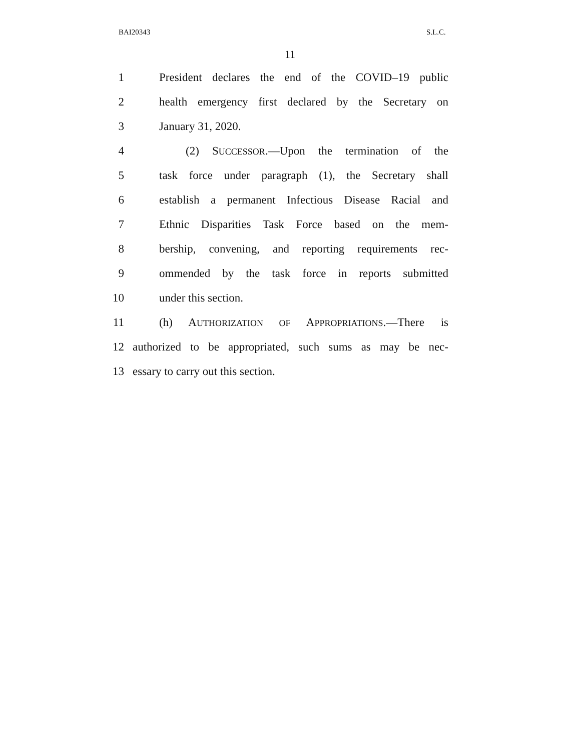BAI20343 S.L.C.
11
1 President declares the end of the COVID–19 public
2 health emergency first declared by the Secretary on
3 January 31, 2020.
4 (2) SUCCESSOR.—Upon the termination of the
5 task force under paragraph (1), the Secretary shall
6 establish a permanent Infectious Disease Racial and
7 Ethnic Disparities Task Force based on the mem-
8 bership, convening, and reporting requirements rec-
9 ommended by the task force in reports submitted
10 under this section.
11 (h) AUTHORIZATION OF APPROPRIATIONS.—There is
12 authorized to be appropriated, such sums as may be nec-
13 essary to carry out this section.